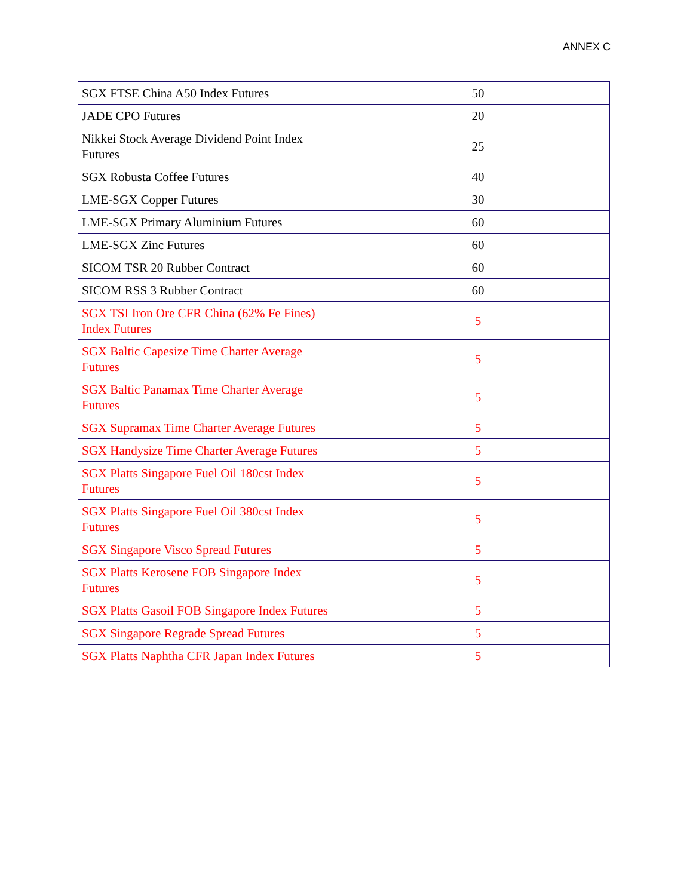ANNEX C
| SGX FTSE China A50 Index Futures | 50 |
| JADE CPO Futures | 20 |
| Nikkei Stock Average Dividend Point Index Futures | 25 |
| SGX Robusta Coffee Futures | 40 |
| LME-SGX Copper Futures | 30 |
| LME-SGX Primary Aluminium Futures | 60 |
| LME-SGX Zinc Futures | 60 |
| SICOM TSR 20 Rubber Contract | 60 |
| SICOM RSS 3 Rubber Contract | 60 |
| SGX TSI Iron Ore CFR China (62% Fe Fines) Index Futures | 5 |
| SGX Baltic Capesize Time Charter Average Futures | 5 |
| SGX Baltic Panamax Time Charter Average Futures | 5 |
| SGX Supramax Time Charter Average Futures | 5 |
| SGX Handysize Time Charter Average Futures | 5 |
| SGX Platts Singapore Fuel Oil 180cst Index Futures | 5 |
| SGX Platts Singapore Fuel Oil 380cst Index Futures | 5 |
| SGX Singapore Visco Spread Futures | 5 |
| SGX Platts Kerosene FOB Singapore Index Futures | 5 |
| SGX Platts Gasoil FOB Singapore Index Futures | 5 |
| SGX Singapore Regrade Spread Futures | 5 |
| SGX Platts Naphtha CFR Japan Index Futures | 5 |